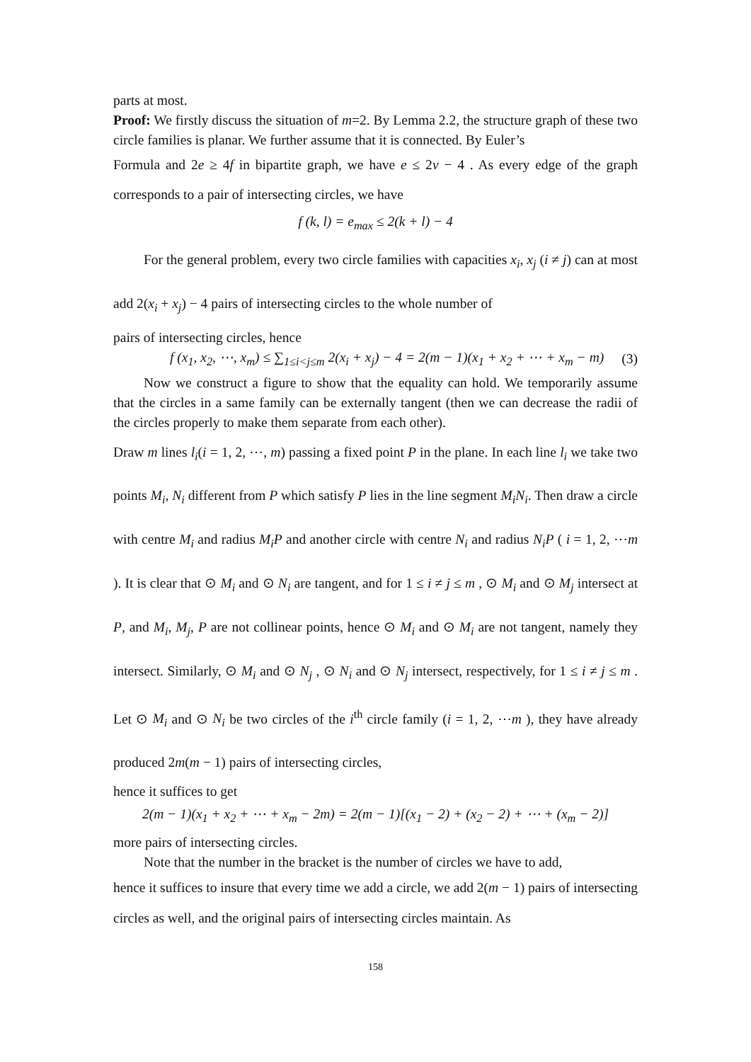parts at most.
Proof: We firstly discuss the situation of m=2. By Lemma 2.2, the structure graph of these two circle families is planar. We further assume that it is connected. By Euler’s
Formula and 2e ≥ 4f in bipartite graph, we have e ≤ 2v − 4 . As every edge of the graph corresponds to a pair of intersecting circles, we have
f (k, l) = e<sub>max</sub> ≤ 2(k + l) − 4
For the general problem, every two circle families with capacities x<sub>i</sub>, x<sub>j</sub> (i ≠ j) can at most add 2(x<sub>i</sub> + x<sub>j</sub>) − 4 pairs of intersecting circles to the whole number of
pairs of intersecting circles, hence
f (x<sub>1</sub>, x<sub>2</sub>, ⋯, x<sub>m</sub>) ≤ ∑<sub>1≤i<j≤m</sub> 2(x<sub>i</sub> + x<sub>j</sub>) − 4 = 2(m − 1)(x<sub>1</sub> + x<sub>2</sub> + ⋯ + x<sub>m</sub> − m) (3)
Now we construct a figure to show that the equality can hold. We temporarily assume that the circles in a same family can be externally tangent (then we can decrease the radii of the circles properly to make them separate from each other).
Draw m lines l<sub>i</sub>(i = 1, 2, ⋯, m) passing a fixed point P in the plane. In each line l<sub>i</sub> we take two points M<sub>i</sub>, N<sub>i</sub> different from P which satisfy P lies in the line segment M<sub>i</sub>N<sub>i</sub>. Then draw a circle with centre M<sub>i</sub> and radius M<sub>i</sub>P and another circle with centre N<sub>i</sub> and radius N<sub>i</sub>P ( i = 1, 2, ⋯m ). It is clear that ⊙ M<sub>i</sub> and ⊙ N<sub>i</sub> are tangent, and for 1 ≤ i ≠ j ≤ m , ⊙ M<sub>i</sub> and ⊙ M<sub>j</sub> intersect at P, and M<sub>i</sub>, M<sub>j</sub>, P are not collinear points, hence ⊙ M<sub>i</sub> and ⊙ M<sub>i</sub> are not tangent, namely they intersect. Similarly, ⊙ M<sub>i</sub> and ⊙ N<sub>j</sub> , ⊙ N<sub>i</sub> and ⊙ N<sub>j</sub> intersect, respectively, for 1 ≤ i ≠ j ≤ m . Let ⊙ M<sub>i</sub> and ⊙ N<sub>i</sub> be two circles of the i<sup>th</sup> circle family (i = 1, 2, ⋯m ), they have already produced 2m(m − 1) pairs of intersecting circles,
hence it suffices to get
2(m − 1)(x<sub>1</sub> + x<sub>2</sub> + ⋯ + x<sub>m</sub> − 2m) = 2(m − 1)[(x<sub>1</sub> − 2) + (x<sub>2</sub> − 2) + ⋯ + (x<sub>m</sub> − 2)]
more pairs of intersecting circles.
Note that the number in the bracket is the number of circles we have to add,
hence it suffices to insure that every time we add a circle, we add 2(m − 1) pairs of intersecting circles as well, and the original pairs of intersecting circles maintain. As
158